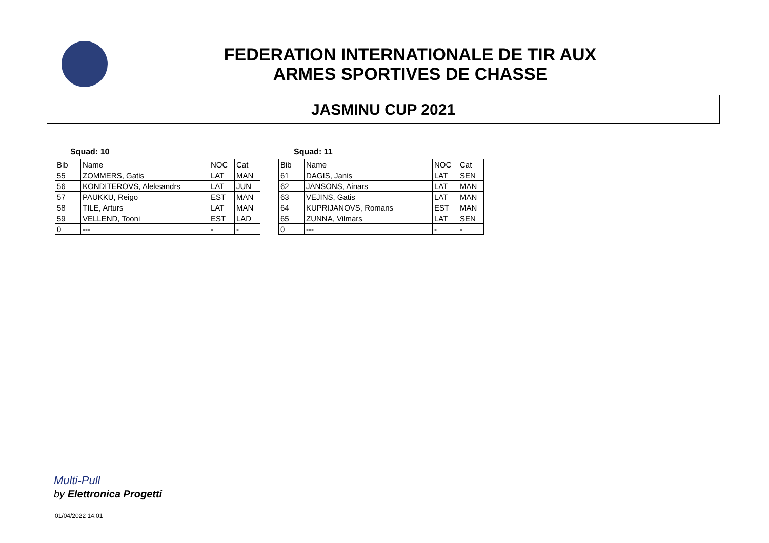FEDERATION INTERNATIONALE DE TIR AUX
ARMES SPORTIVES DE CHASSE
JASMINU CUP 2021
Squad: 10
| Bib | Name | NOC | Cat |
| 55 | ZOMMERS, Gatis | LAT | MAN |
| 56 | KONDITEROVS, Aleksandrs | LAT | JUN |
| 57 | PAUKKU, Reigo | EST | MAN |
| 58 | TILE, Arturs | LAT | MAN |
| 59 | VELLEND, Tooni | EST | LAD |
| 0 | --- | - | - |
Squad: 11
| Bib | Name | NOC | Cat |
| 61 | DAGIS, Janis | LAT | SEN |
| 62 | JANSONS, Ainars | LAT | MAN |
| 63 | VEJINS, Gatis | LAT | MAN |
| 64 | KUPRIJANOVS, Romans | EST | MAN |
| 65 | ZUNNA, Vilmars | LAT | SEN |
| 0 | --- | - | - |
Multi-Pull
by Elettronica Progetti
01/04/2022 14:01